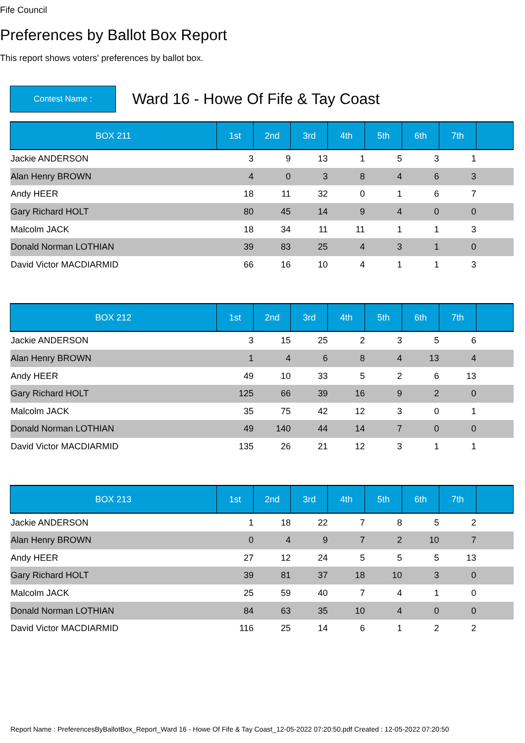Fife Council
Preferences by Ballot Box Report
This report shows voters' preferences by ballot box.
Contest Name :
Ward 16 - Howe Of Fife & Tay Coast
| BOX 211 | 1st | 2nd | 3rd | 4th | 5th | 6th | 7th | |
| --- | --- | --- | --- | --- | --- | --- | --- | --- |
| Jackie ANDERSON | 3 | 9 | 13 | 1 | 5 | 3 | 1 | |
| Alan Henry BROWN | 4 | 0 | 3 | 8 | 4 | 6 | 3 | |
| Andy HEER | 18 | 11 | 32 | 0 | 1 | 6 | 7 | |
| Gary Richard HOLT | 80 | 45 | 14 | 9 | 4 | 0 | 0 | |
| Malcolm JACK | 18 | 34 | 11 | 11 | 1 | 1 | 3 | |
| Donald Norman LOTHIAN | 39 | 83 | 25 | 4 | 3 | 1 | 0 | |
| David Victor MACDIARMID | 66 | 16 | 10 | 4 | 1 | 1 | 3 | |
| BOX 212 | 1st | 2nd | 3rd | 4th | 5th | 6th | 7th | |
| --- | --- | --- | --- | --- | --- | --- | --- | --- |
| Jackie ANDERSON | 3 | 15 | 25 | 2 | 3 | 5 | 6 | |
| Alan Henry BROWN | 1 | 4 | 6 | 8 | 4 | 13 | 4 | |
| Andy HEER | 49 | 10 | 33 | 5 | 2 | 6 | 13 | |
| Gary Richard HOLT | 125 | 66 | 39 | 16 | 9 | 2 | 0 | |
| Malcolm JACK | 35 | 75 | 42 | 12 | 3 | 0 | 1 | |
| Donald Norman LOTHIAN | 49 | 140 | 44 | 14 | 7 | 0 | 0 | |
| David Victor MACDIARMID | 135 | 26 | 21 | 12 | 3 | 1 | 1 | |
| BOX 213 | 1st | 2nd | 3rd | 4th | 5th | 6th | 7th | |
| --- | --- | --- | --- | --- | --- | --- | --- | --- |
| Jackie ANDERSON | 1 | 18 | 22 | 7 | 8 | 5 | 2 | |
| Alan Henry BROWN | 0 | 4 | 9 | 7 | 2 | 10 | 7 | |
| Andy HEER | 27 | 12 | 24 | 5 | 5 | 5 | 13 | |
| Gary Richard HOLT | 39 | 81 | 37 | 18 | 10 | 3 | 0 | |
| Malcolm JACK | 25 | 59 | 40 | 7 | 4 | 1 | 0 | |
| Donald Norman LOTHIAN | 84 | 63 | 35 | 10 | 4 | 0 | 0 | |
| David Victor MACDIARMID | 116 | 25 | 14 | 6 | 1 | 2 | 2 | |
Report Name : PreferencesByBallotBox_Report_Ward 16 - Howe Of Fife & Tay Coast_12-05-2022 07:20:50.pdf Created : 12-05-2022 07:20:50